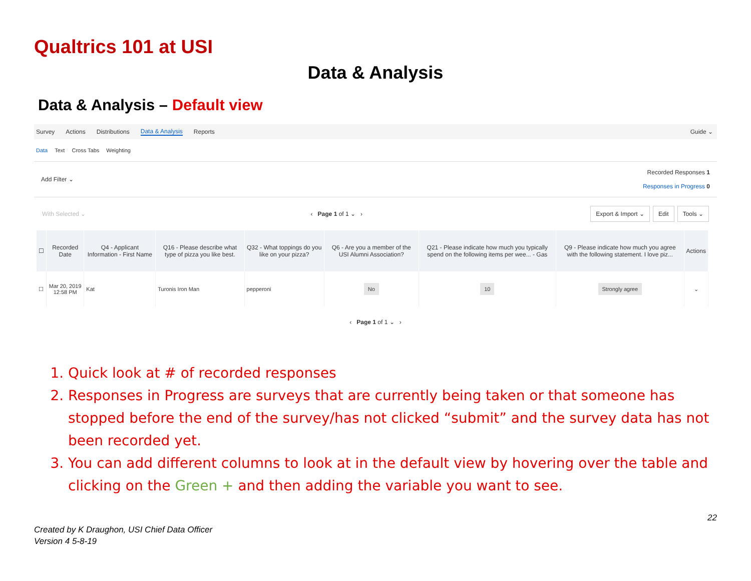Qualtrics 101 at USI
Data & Analysis
Data & Analysis – Default view
Survey Actions Distributions Data & Analysis Reports Guide ⌄
Data Text Cross Tabs Weighting
Add Filter ⌄ Recorded Responses 1
Responses in Progress 0
With Selected ⌄ ‹ Page 1 of 1 ⌄ › Export & Import ⌄ Edit Tools ⌄
| ☐ | Recorded Date | Q4 - Applicant Information - First Name | Q16 - Please describe what type of pizza you like best. | Q32 - What toppings do you like on your pizza? | Q6 - Are you a member of the USI Alumni Association? | Q21 - Please indicate how much you typically spend on the following items per wee... - Gas | Q9 - Please indicate how much you agree with the following statement. I love piz... | Actions |
| --- | --- | --- | --- | --- | --- | --- | --- | --- |
| ☐ | Mar 20, 2019 12:58 PM | Kat | Turonis Iron Man | pepperoni | No | 10 | Strongly agree | ⌄ |
‹ Page 1 of 1 ⌄ ›
1. Quick look at # of recorded responses
2. Responses in Progress are surveys that are currently being taken or that someone has stopped before the end of the survey/has not clicked “submit” and the survey data has not been recorded yet.
3. You can add different columns to look at in the default view by hovering over the table and clicking on the Green + and then adding the variable you want to see.
22
Created by K Draughon, USI Chief Data Officer
Version 4 5-8-19